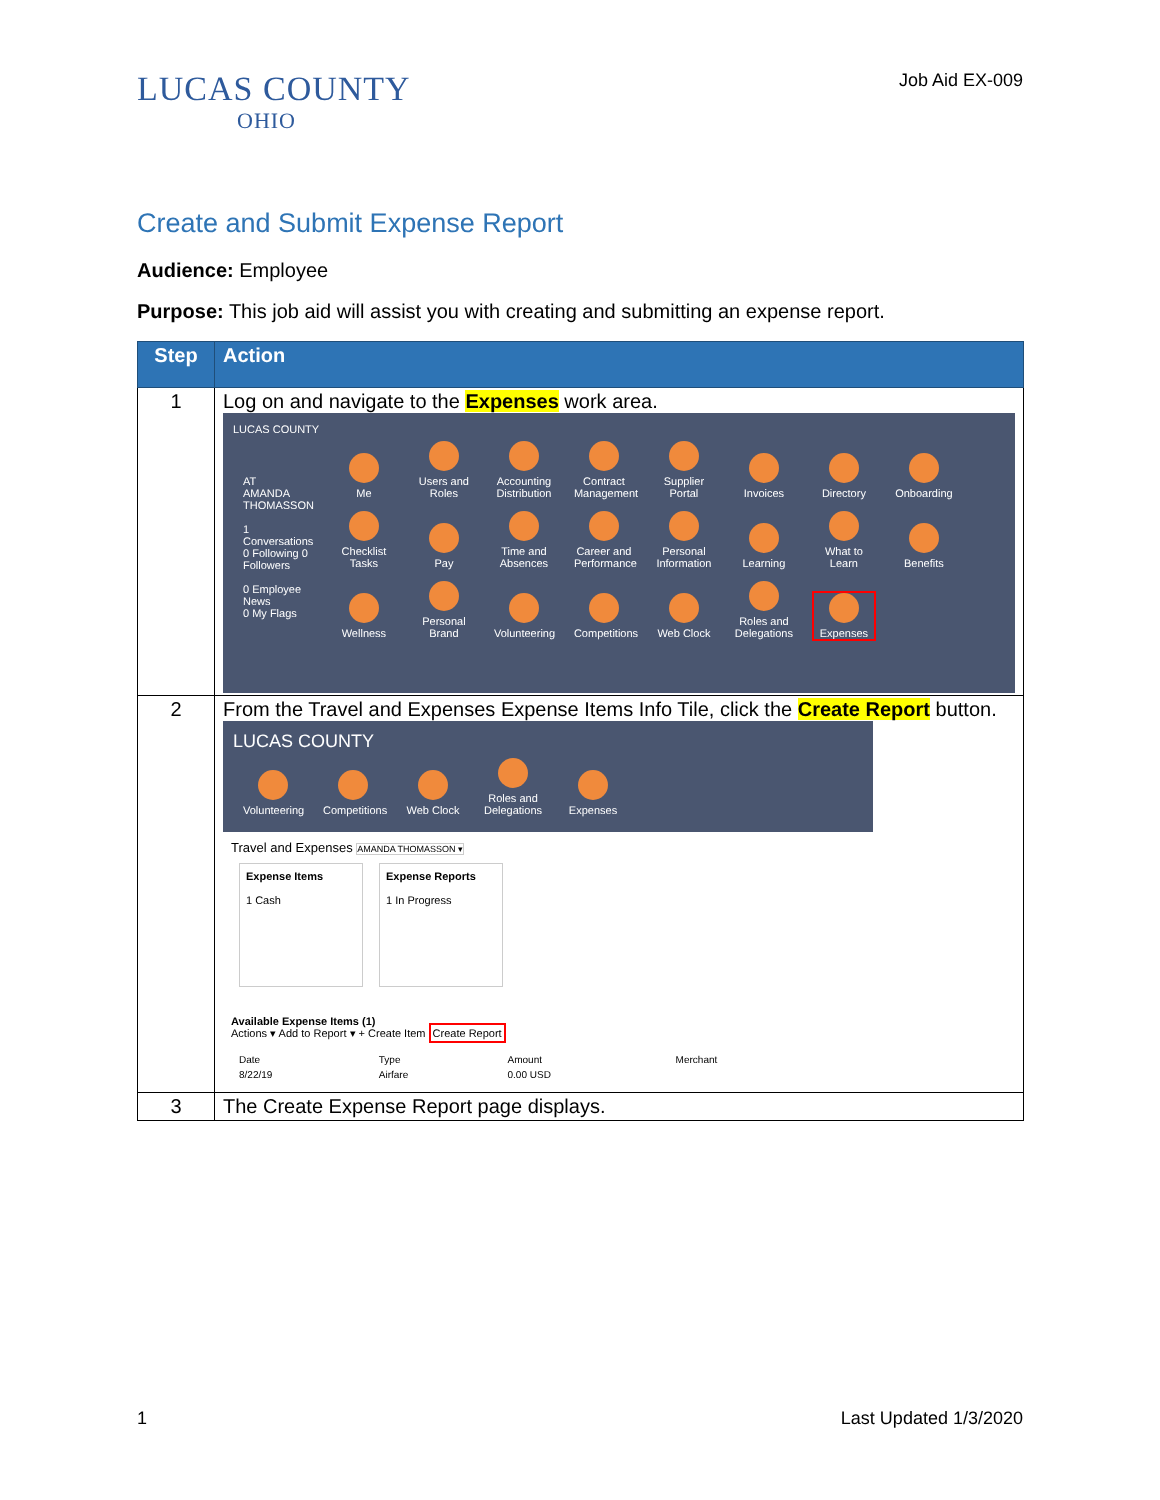LUCAS COUNTY
OHIO
Job Aid EX-009
Create and Submit Expense Report
Audience: Employee
Purpose: This job aid will assist you with creating and submitting an expense report.
| Step | Action |
| --- | --- |
| 1 | Log on and navigate to the Expenses work area. LUCAS COUNTY AT AMANDA THOMASSON 1 Conversations 0 Following 0 Followers 0 Employee News 0 My Flags Me Users and Roles Accounting Distribution Contract Management Supplier Portal Invoices Directory Onboarding Checklist Tasks Pay Time and Absences Career and Performance Personal Information Learning What to Learn Benefits Wellness Personal Brand Volunteering Competitions Web Clock Roles and Delegations Expenses |
| 2 | From the Travel and Expenses Expense Items Info Tile, click the Create Report button. LUCAS COUNTY Volunteering Competitions Web Clock Roles and Delegations Expenses Travel and Expenses AMANDA THOMASSON ▾ Expense Items 1 Cash Expense Reports 1 In Progress Available Expense Items (1) Actions ▾ Add to Report ▾ + Create Item Create Report / Date / Type / Amount / Merchant / / 8/22/19 / Airfare / 0.00 USD / / |
| 3 | The Create Expense Report page displays. |
1 Last Updated 1/3/2020